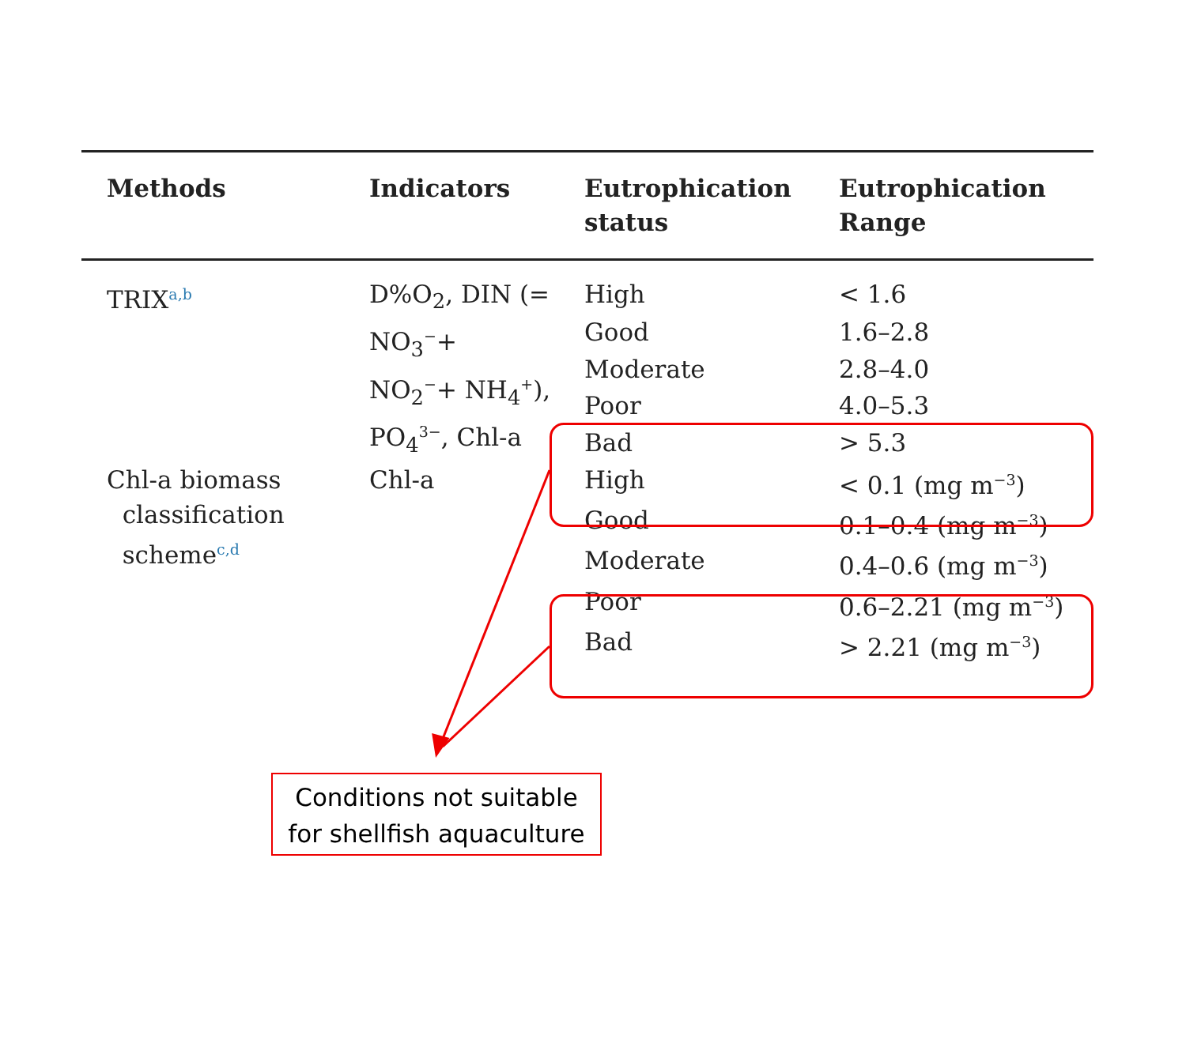| Methods | Indicators | Eutrophication status | Eutrophication Range |
| --- | --- | --- | --- |
| TRIX<sup>a,b</sup> | D%O<sub>2</sub>, DIN (= NO<sub>3</sub><sup>−</sup>+ NO<sub>2</sub><sup>−</sup>+ NH<sub>4</sub><sup>+</sup>), PO<sub>4</sub><sup>3−</sup>, Chl-a | High | < 1.6 |
| | | Good | 1.6–2.8 |
| | | Moderate | 2.8–4.0 |
| | | Poor | 4.0–5.3 |
| | | Bad | > 5.3 |
| Chl-a biomass classification scheme<sup>c,d</sup> | Chl-a | High | < 0.1 (mg m<sup>−3</sup>) |
| | | Good | 0.1–0.4 (mg m<sup>−3</sup>) |
| | | Moderate | 0.4–0.6 (mg m<sup>−3</sup>) |
| | | Poor | 0.6–2.21 (mg m<sup>−3</sup>) |
| | | Bad | > 2.21 (mg m<sup>−3</sup>) |
Conditions not suitable
for shellfish aquaculture